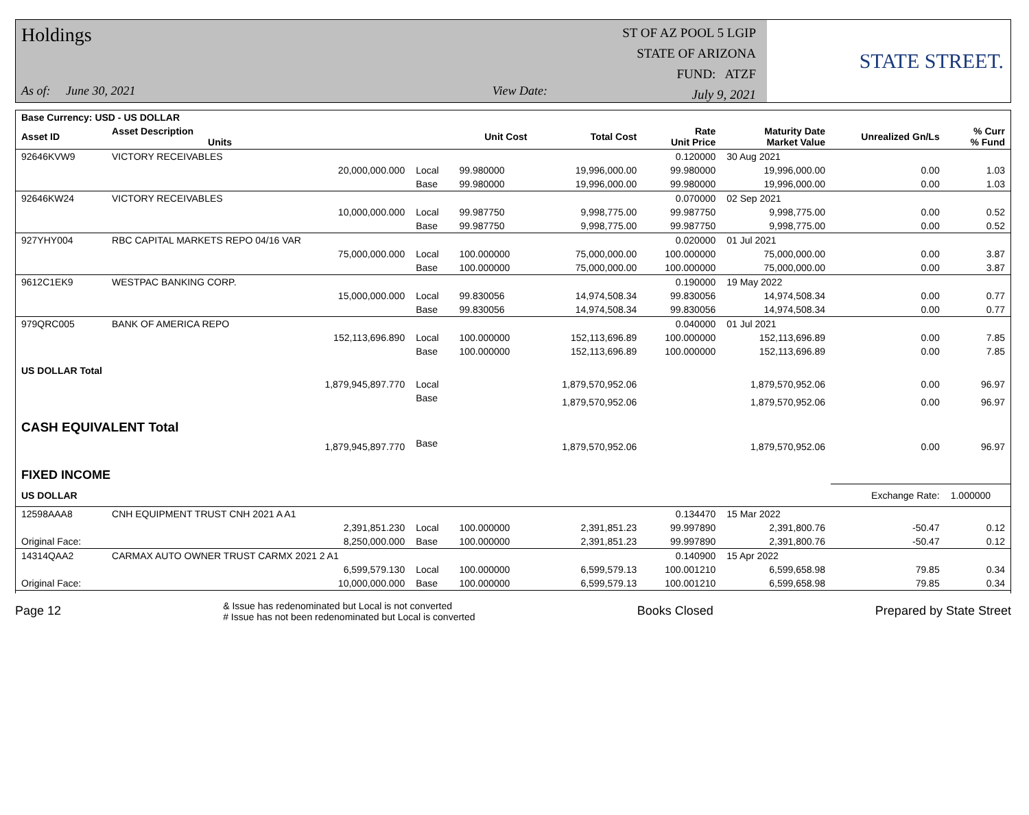Holdings
As of: June 30, 2021 View Date:
ST OF AZ POOL 5 LGIP
STATE OF ARIZONA
FUND: ATZF
July 9, 2021
STATE STREET.
| Base Currency: USD - US DOLLAR | | | | | | | | |
| --- | --- | --- | --- | --- | --- | --- | --- | --- |
| Asset ID | Asset Description Units | | Unit Cost | Total Cost | Rate Unit Price | Maturity Date Market Value | Unrealized Gn/Ls | % Curr % Fund |
| 92646KVW9 | VICTORY RECEIVABLES | | | | 0.120000 | 30 Aug 2021 | | |
| | 20,000,000.000 | Local | 99.980000 | 19,996,000.00 | 99.980000 | 19,996,000.00 | 0.00 | 1.03 |
| | | Base | 99.980000 | 19,996,000.00 | 99.980000 | 19,996,000.00 | 0.00 | 1.03 |
| 92646KW24 | VICTORY RECEIVABLES | | | | 0.070000 | 02 Sep 2021 | | |
| | 10,000,000.000 | Local | 99.987750 | 9,998,775.00 | 99.987750 | 9,998,775.00 | 0.00 | 0.52 |
| | | Base | 99.987750 | 9,998,775.00 | 99.987750 | 9,998,775.00 | 0.00 | 0.52 |
| 927YHY004 | RBC CAPITAL MARKETS REPO 04/16 VAR | | | | 0.020000 | 01 Jul 2021 | | |
| | 75,000,000.000 | Local | 100.000000 | 75,000,000.00 | 100.000000 | 75,000,000.00 | 0.00 | 3.87 |
| | | Base | 100.000000 | 75,000,000.00 | 100.000000 | 75,000,000.00 | 0.00 | 3.87 |
| 9612C1EK9 | WESTPAC BANKING CORP. | | | | 0.190000 | 19 May 2022 | | |
| | 15,000,000.000 | Local | 99.830056 | 14,974,508.34 | 99.830056 | 14,974,508.34 | 0.00 | 0.77 |
| | | Base | 99.830056 | 14,974,508.34 | 99.830056 | 14,974,508.34 | 0.00 | 0.77 |
| 979QRC005 | BANK OF AMERICA REPO | | | | 0.040000 | 01 Jul 2021 | | |
| | 152,113,696.890 | Local | 100.000000 | 152,113,696.89 | 100.000000 | 152,113,696.89 | 0.00 | 7.85 |
| | | Base | 100.000000 | 152,113,696.89 | 100.000000 | 152,113,696.89 | 0.00 | 7.85 |
| US DOLLAR Total | | | | | | | | |
| | 1,879,945,897.770 | Local | | 1,879,570,952.06 | | 1,879,570,952.06 | 0.00 | 96.97 |
| | | Base | | 1,879,570,952.06 | | 1,879,570,952.06 | 0.00 | 96.97 |
| CASH EQUIVALENT Total | | | | | | | | |
| | 1,879,945,897.770 | Base | | 1,879,570,952.06 | | 1,879,570,952.06 | 0.00 | 96.97 |
| FIXED INCOME | | | | | | | | |
| US DOLLAR | | | | | | | Exchange Rate: | 1.000000 |
| 12598AAA8 | CNH EQUIPMENT TRUST CNH 2021 A A1 | | | | 0.134470 | 15 Mar 2022 | | |
| | 2,391,851.230 | Local | 100.000000 | 2,391,851.23 | 99.997890 | 2,391,800.76 | -50.47 | 0.12 |
| Original Face: | 8,250,000.000 | Base | 100.000000 | 2,391,851.23 | 99.997890 | 2,391,800.76 | -50.47 | 0.12 |
| 14314QAA2 | CARMAX AUTO OWNER TRUST CARMX 2021 2 A1 | | | | 0.140900 | 15 Apr 2022 | | |
| | 6,599,579.130 | Local | 100.000000 | 6,599,579.13 | 100.001210 | 6,599,658.98 | 79.85 | 0.34 |
| Original Face: | 10,000,000.000 | Base | 100.000000 | 6,599,579.13 | 100.001210 | 6,599,658.98 | 79.85 | 0.34 |
Page 12
& Issue has redenominated but Local is not converted
# Issue has not been redenominated but Local is converted
Books Closed Prepared by State Street